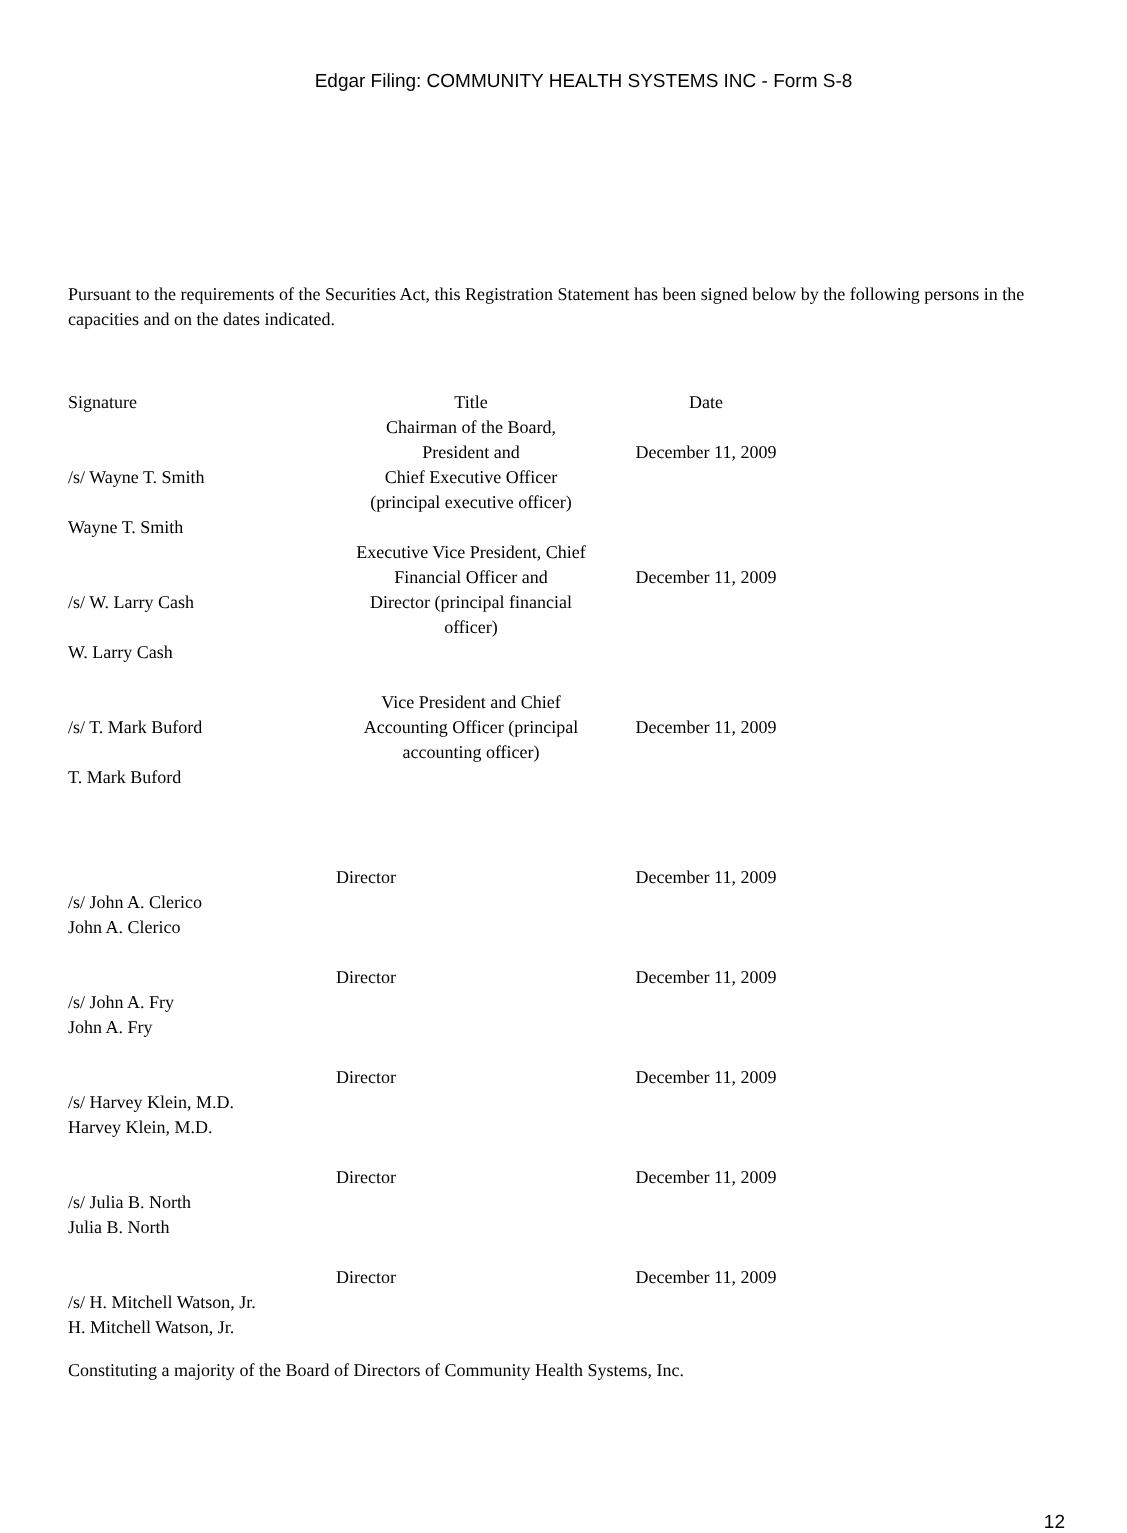Edgar Filing: COMMUNITY HEALTH SYSTEMS INC - Form S-8
Pursuant to the requirements of the Securities Act, this Registration Statement has been signed below by the following persons in the capacities and on the dates indicated.
| Signature | Title | Date |
| --- | --- | --- |
| /s/ Wayne T. Smith Wayne T. Smith | Chairman of the Board, President and Chief Executive Officer (principal executive officer) | December 11, 2009 |
| /s/ W. Larry Cash W. Larry Cash | Executive Vice President, Chief Financial Officer and Director (principal financial officer) | December 11, 2009 |
| /s/ T. Mark Buford T. Mark Buford | Vice President and Chief Accounting Officer (principal accounting officer) | December 11, 2009 |
| /s/ John A. Clerico John A. Clerico | Director | December 11, 2009 |
| /s/ John A. Fry John A. Fry | Director | December 11, 2009 |
| /s/ Harvey Klein, M.D. Harvey Klein, M.D. | Director | December 11, 2009 |
| /s/ Julia B. North Julia B. North | Director | December 11, 2009 |
| /s/ H. Mitchell Watson, Jr. H. Mitchell Watson, Jr. | Director | December 11, 2009 |
Constituting a majority of the Board of Directors of Community Health Systems, Inc.
12